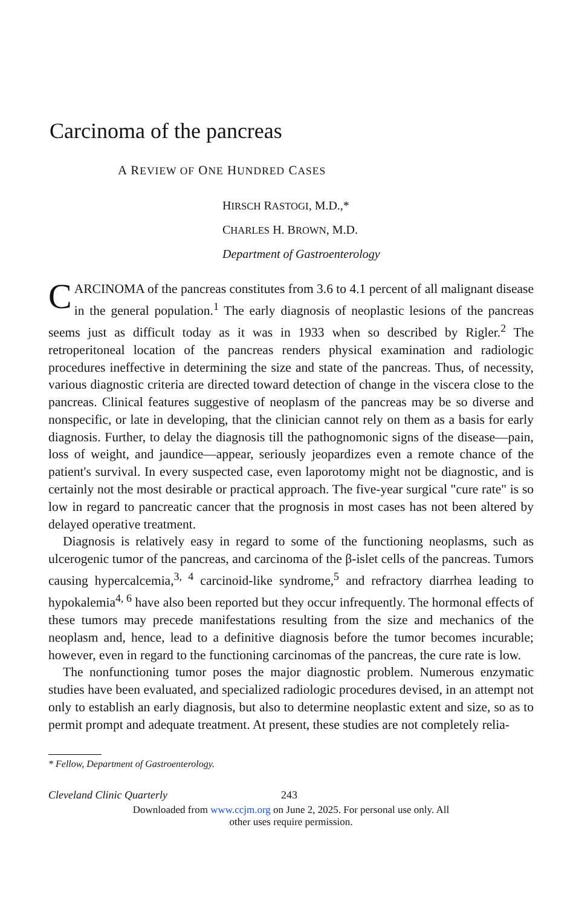Carcinoma of the pancreas
A REVIEW OF ONE HUNDRED CASES
HIRSCH RASTOGI, M.D.,*
CHARLES H. BROWN, M.D.
Department of Gastroenterology
CARCINOMA of the pancreas constitutes from 3.6 to 4.1 percent of all malignant disease in the general population.<sup>1</sup> The early diagnosis of neoplastic lesions of the pancreas seems just as difficult today as it was in 1933 when so described by Rigler.<sup>2</sup> The retroperitoneal location of the pancreas renders physical examination and radiologic procedures ineffective in determining the size and state of the pancreas. Thus, of necessity, various diagnostic criteria are directed toward detection of change in the viscera close to the pancreas. Clinical features suggestive of neoplasm of the pancreas may be so diverse and nonspecific, or late in developing, that the clinician cannot rely on them as a basis for early diagnosis. Further, to delay the diagnosis till the pathognomonic signs of the disease—pain, loss of weight, and jaundice—appear, seriously jeopardizes even a remote chance of the patient's survival. In every suspected case, even laporotomy might not be diagnostic, and is certainly not the most desirable or practical approach. The five-year surgical "cure rate" is so low in regard to pancreatic cancer that the prognosis in most cases has not been altered by delayed operative treatment.
Diagnosis is relatively easy in regard to some of the functioning neoplasms, such as ulcerogenic tumor of the pancreas, and carcinoma of the β-islet cells of the pancreas. Tumors causing hypercalcemia,<sup>3, 4</sup> carcinoid-like syndrome,<sup>5</sup> and refractory diarrhea leading to hypokalemia<sup>4, 6</sup> have also been reported but they occur infrequently. The hormonal effects of these tumors may precede manifestations resulting from the size and mechanics of the neoplasm and, hence, lead to a definitive diagnosis before the tumor becomes incurable; however, even in regard to the functioning carcinomas of the pancreas, the cure rate is low.
The nonfunctioning tumor poses the major diagnostic problem. Numerous enzymatic studies have been evaluated, and specialized radiologic procedures devised, in an attempt not only to establish an early diagnosis, but also to determine neoplastic extent and size, so as to permit prompt and adequate treatment. At present, these studies are not completely relia-
* Fellow, Department of Gastroenterology.
Cleveland Clinic Quarterly 243
Downloaded from www.ccjm.org on June 2, 2025. For personal use only. All
other uses require permission.